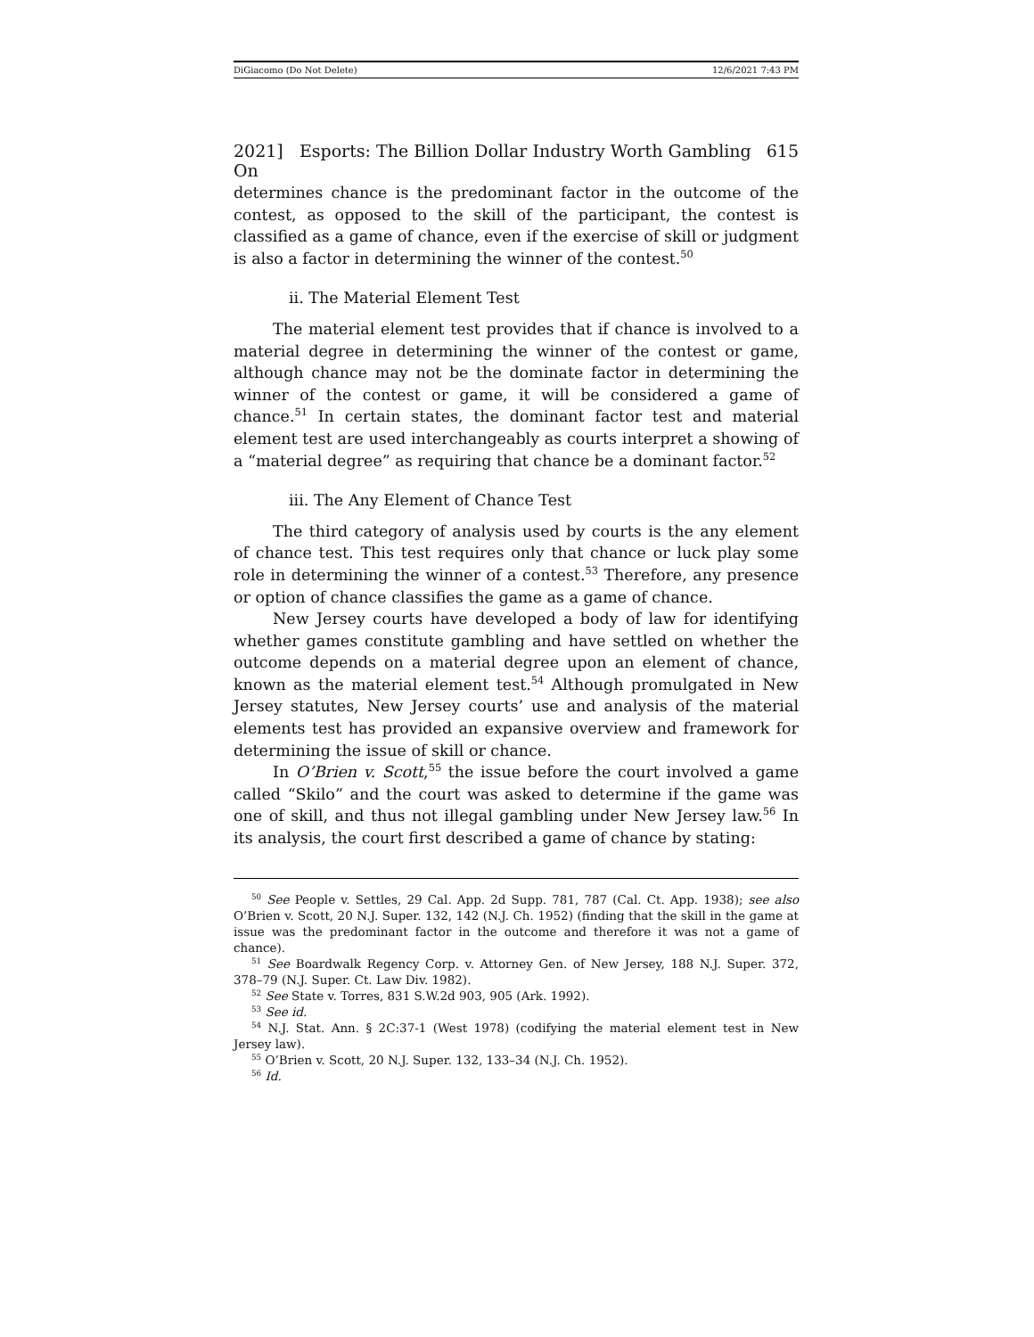DiGiacomo (Do Not Delete) 12/6/2021 7:43 PM
2021] Esports: The Billion Dollar Industry Worth Gambling On 615
determines chance is the predominant factor in the outcome of the contest, as opposed to the skill of the participant, the contest is classified as a game of chance, even if the exercise of skill or judgment is also a factor in determining the winner of the contest.<sup>50</sup>
ii. The Material Element Test
The material element test provides that if chance is involved to a material degree in determining the winner of the contest or game, although chance may not be the dominate factor in determining the winner of the contest or game, it will be considered a game of chance.<sup>51</sup> In certain states, the dominant factor test and material element test are used interchangeably as courts interpret a showing of a “material degree” as requiring that chance be a dominant factor.<sup>52</sup>
iii. The Any Element of Chance Test
The third category of analysis used by courts is the any element of chance test. This test requires only that chance or luck play some role in determining the winner of a contest.<sup>53</sup> Therefore, any presence or option of chance classifies the game as a game of chance.
New Jersey courts have developed a body of law for identifying whether games constitute gambling and have settled on whether the outcome depends on a material degree upon an element of chance, known as the material element test.<sup>54</sup> Although promulgated in New Jersey statutes, New Jersey courts’ use and analysis of the material elements test has provided an expansive overview and framework for determining the issue of skill or chance.
In O’Brien v. Scott,<sup>55</sup> the issue before the court involved a game called “Skilo” and the court was asked to determine if the game was one of skill, and thus not illegal gambling under New Jersey law.<sup>56</sup> In its analysis, the court first described a game of chance by stating:
<sup>50</sup> See People v. Settles, 29 Cal. App. 2d Supp. 781, 787 (Cal. Ct. App. 1938); see also O’Brien v. Scott, 20 N.J. Super. 132, 142 (N.J. Ch. 1952) (finding that the skill in the game at issue was the predominant factor in the outcome and therefore it was not a game of chance).
<sup>51</sup> See Boardwalk Regency Corp. v. Attorney Gen. of New Jersey, 188 N.J. Super. 372, 378–79 (N.J. Super. Ct. Law Div. 1982).
<sup>52</sup> See State v. Torres, 831 S.W.2d 903, 905 (Ark. 1992).
<sup>53</sup> See id.
<sup>54</sup> N.J. Stat. Ann. § 2C:37-1 (West 1978) (codifying the material element test in New Jersey law).
<sup>55</sup> O’Brien v. Scott, 20 N.J. Super. 132, 133–34 (N.J. Ch. 1952).
<sup>56</sup> Id.